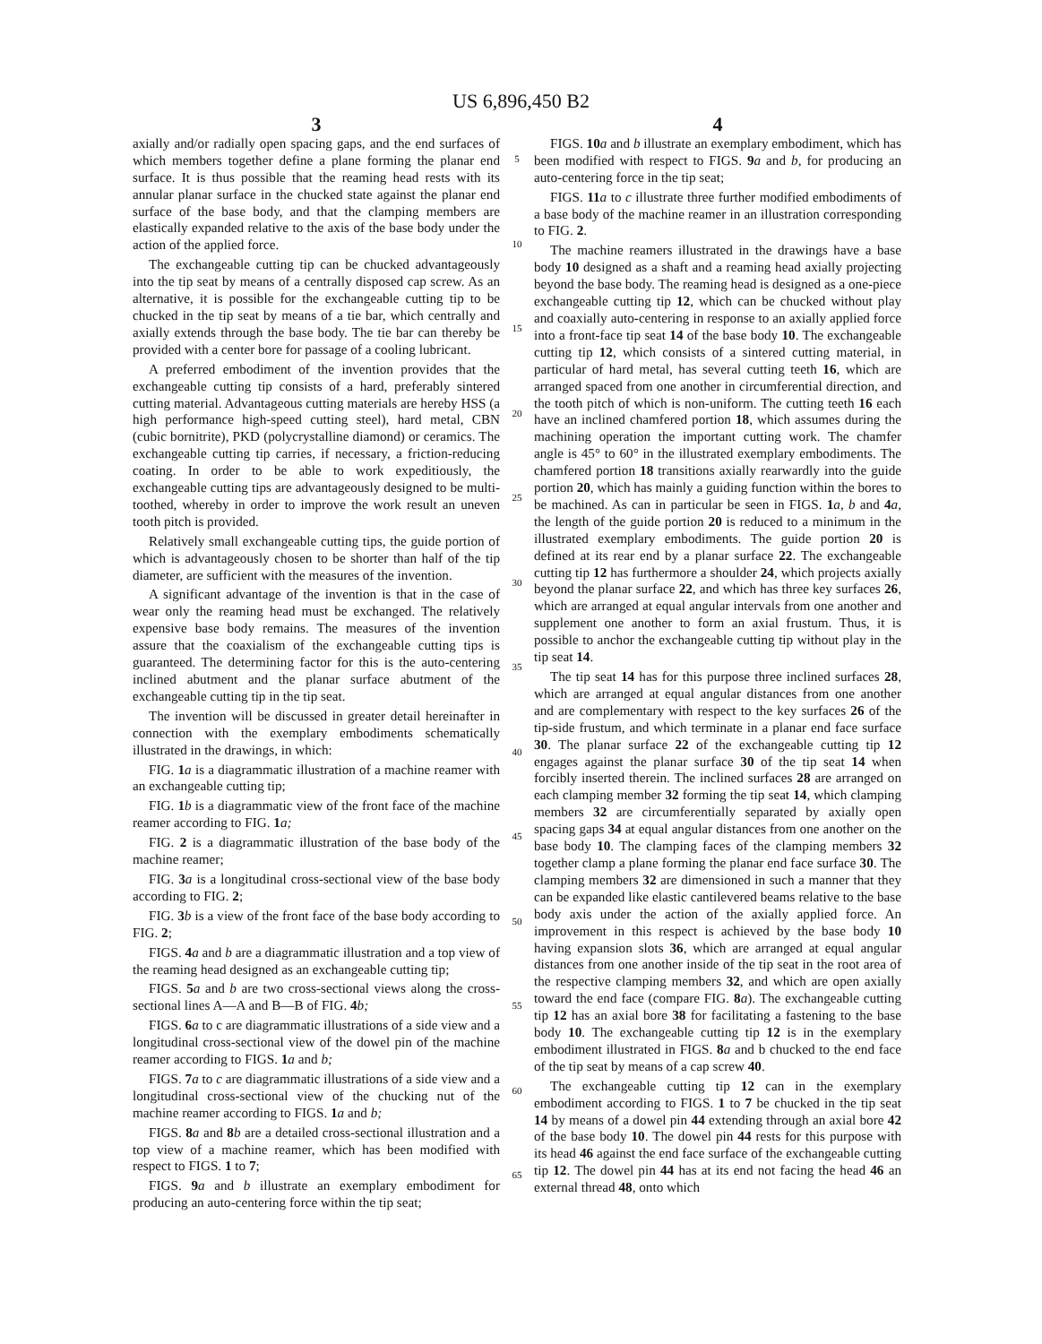US 6,896,450 B2
3
axially and/or radially open spacing gaps, and the end surfaces of which members together define a plane forming the planar end surface. It is thus possible that the reaming head rests with its annular planar surface in the chucked state against the planar end surface of the base body, and that the clamping members are elastically expanded relative to the axis of the base body under the action of the applied force.
The exchangeable cutting tip can be chucked advantageously into the tip seat by means of a centrally disposed cap screw. As an alternative, it is possible for the exchangeable cutting tip to be chucked in the tip seat by means of a tie bar, which centrally and axially extends through the base body. The tie bar can thereby be provided with a center bore for passage of a cooling lubricant.
A preferred embodiment of the invention provides that the exchangeable cutting tip consists of a hard, preferably sintered cutting material. Advantageous cutting materials are hereby HSS (a high performance high-speed cutting steel), hard metal, CBN (cubic bornitrite), PKD (polycrystalline diamond) or ceramics. The exchangeable cutting tip carries, if necessary, a friction-reducing coating. In order to be able to work expeditiously, the exchangeable cutting tips are advantageously designed to be multi-toothed, whereby in order to improve the work result an uneven tooth pitch is provided.
Relatively small exchangeable cutting tips, the guide portion of which is advantageously chosen to be shorter than half of the tip diameter, are sufficient with the measures of the invention.
A significant advantage of the invention is that in the case of wear only the reaming head must be exchanged. The relatively expensive base body remains. The measures of the invention assure that the coaxialism of the exchangeable cutting tips is guaranteed. The determining factor for this is the auto-centering inclined abutment and the planar surface abutment of the exchangeable cutting tip in the tip seat.
The invention will be discussed in greater detail hereinafter in connection with the exemplary embodiments schematically illustrated in the drawings, in which:
FIG. 1 a is a diagrammatic illustration of a machine reamer with an exchangeable cutting tip;
FIG. 1 b is a diagrammatic view of the front face of the machine reamer according to FIG. 1 a;
FIG. 2 is a diagrammatic illustration of the base body of the machine reamer;
FIG. 3 a is a longitudinal cross-sectional view of the base body according to FIG. 2;
FIG. 3 b is a view of the front face of the base body according to FIG. 2;
FIGS. 4 a and b are a diagrammatic illustration and a top view of the reaming head designed as an exchangeable cutting tip;
FIGS. 5 a and b are two cross-sectional views along the cross-sectional lines A—A and B—B of FIG. 4 b;
FIGS. 6 a to c are diagrammatic illustrations of a side view and a longitudinal cross-sectional view of the dowel pin of the machine reamer according to FIGS. 1 a and b;
FIGS. 7 a to c are diagrammatic illustrations of a side view and a longitudinal cross-sectional view of the chucking nut of the machine reamer according to FIGS. 1 a and b;
FIGS. 8 a and 8 b are a detailed cross-sectional illustration and a top view of a machine reamer, which has been modified with respect to FIGS. 1 to 7;
FIGS. 9 a and b illustrate an exemplary embodiment for producing an auto-centering force within the tip seat;
5
10
15
20
25
30
35
40
45
50
55
60
65
4
FIGS. 10 a and b illustrate an exemplary embodiment, which has been modified with respect to FIGS. 9 a and b, for producing an auto-centering force in the tip seat;
FIGS. 11 a to c illustrate three further modified embodiments of a base body of the machine reamer in an illustration corresponding to FIG. 2.
The machine reamers illustrated in the drawings have a base body 10 designed as a shaft and a reaming head axially projecting beyond the base body. The reaming head is designed as a one-piece exchangeable cutting tip 12, which can be chucked without play and coaxially auto-centering in response to an axially applied force into a front-face tip seat 14 of the base body 10. The exchangeable cutting tip 12, which consists of a sintered cutting material, in particular of hard metal, has several cutting teeth 16, which are arranged spaced from one another in circumferential direction, and the tooth pitch of which is non-uniform. The cutting teeth 16 each have an inclined chamfered portion 18, which assumes during the machining operation the important cutting work. The chamfer angle is 45° to 60° in the illustrated exemplary embodiments. The chamfered portion 18 transitions axially rearwardly into the guide portion 20, which has mainly a guiding function within the bores to be machined. As can in particular be seen in FIGS. 1 a, b and 4 a, the length of the guide portion 20 is reduced to a minimum in the illustrated exemplary embodiments. The guide portion 20 is defined at its rear end by a planar surface 22. The exchangeable cutting tip 12 has furthermore a shoulder 24, which projects axially beyond the planar surface 22, and which has three key surfaces 26, which are arranged at equal angular intervals from one another and supplement one another to form an axial frustum. Thus, it is possible to anchor the exchangeable cutting tip without play in the tip seat 14.
The tip seat 14 has for this purpose three inclined surfaces 28, which are arranged at equal angular distances from one another and are complementary with respect to the key surfaces 26 of the tip-side frustum, and which terminate in a planar end face surface 30. The planar surface 22 of the exchangeable cutting tip 12 engages against the planar surface 30 of the tip seat 14 when forcibly inserted therein. The inclined surfaces 28 are arranged on each clamping member 32 forming the tip seat 14, which clamping members 32 are circumferentially separated by axially open spacing gaps 34 at equal angular distances from one another on the base body 10. The clamping faces of the clamping members 32 together clamp a plane forming the planar end face surface 30. The clamping members 32 are dimensioned in such a manner that they can be expanded like elastic cantilevered beams relative to the base body axis under the action of the axially applied force. An improvement in this respect is achieved by the base body 10 having expansion slots 36, which are arranged at equal angular distances from one another inside of the tip seat in the root area of the respective clamping members 32, and which are open axially toward the end face (compare FIG. 8 a). The exchangeable cutting tip 12 has an axial bore 38 for facilitating a fastening to the base body 10. The exchangeable cutting tip 12 is in the exemplary embodiment illustrated in FIGS. 8 a and b chucked to the end face of the tip seat by means of a cap screw 40.
The exchangeable cutting tip 12 can in the exemplary embodiment according to FIGS. 1 to 7 be chucked in the tip seat 14 by means of a dowel pin 44 extending through an axial bore 42 of the base body 10. The dowel pin 44 rests for this purpose with its head 46 against the end face surface of the exchangeable cutting tip 12. The dowel pin 44 has at its end not facing the head 46 an external thread 48, onto which